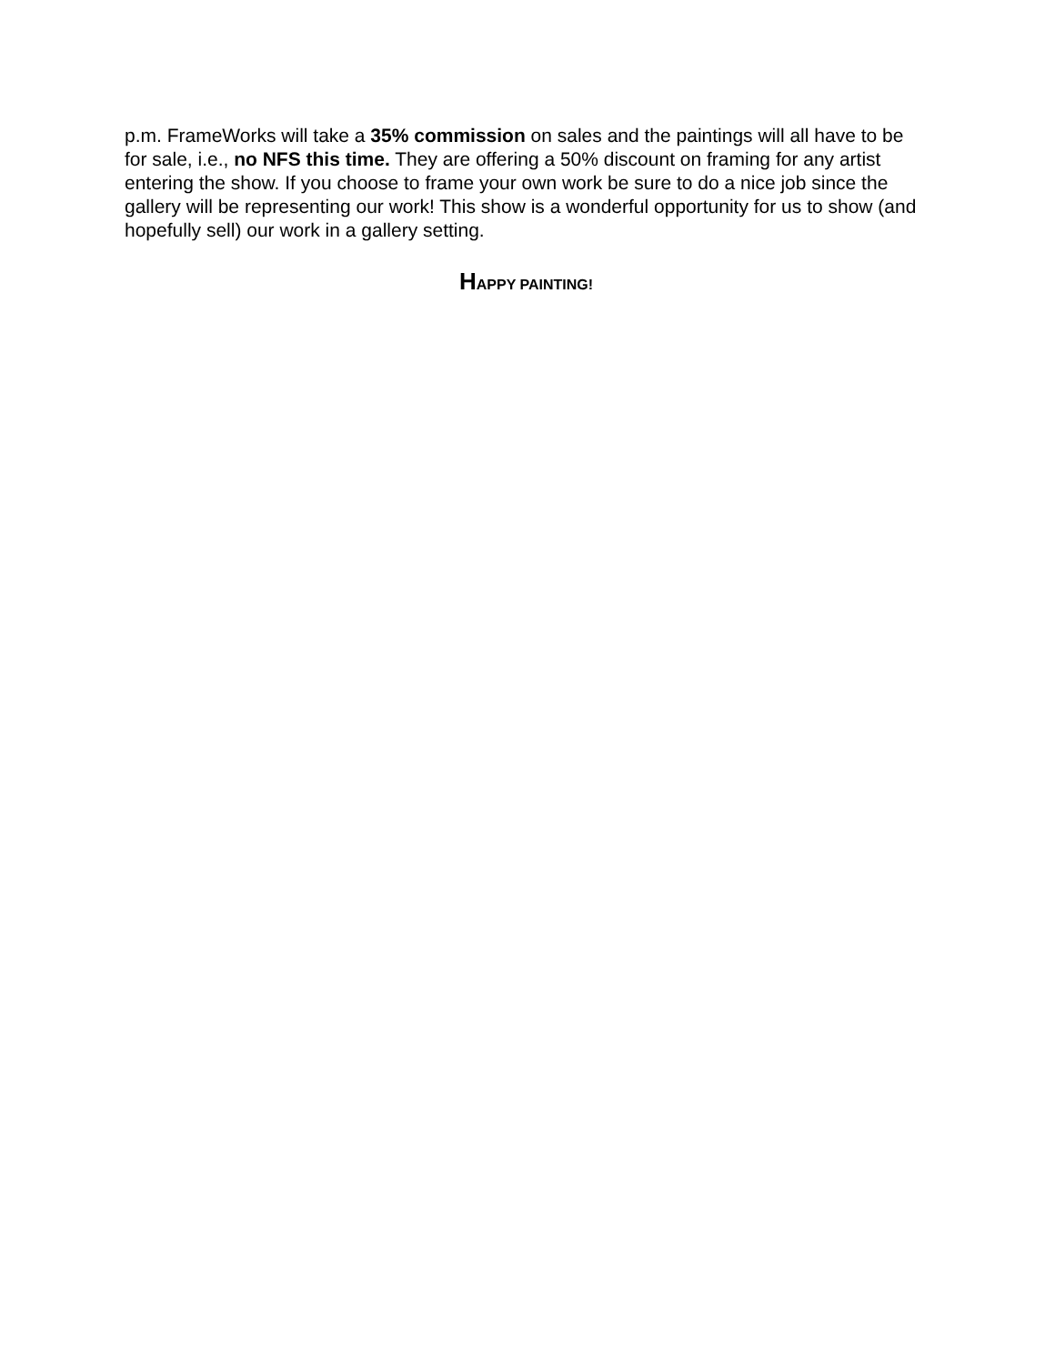p.m. FrameWorks will take a 35% commission on sales and the paintings will all have to be for sale, i.e., no NFS this time. They are offering a 50% discount on framing for any artist entering the show. If you choose to frame your own work be sure to do a nice job since the gallery will be representing our work! This show is a wonderful opportunity for us to show (and hopefully sell) our work in a gallery setting.
HAPPY PAINTING!